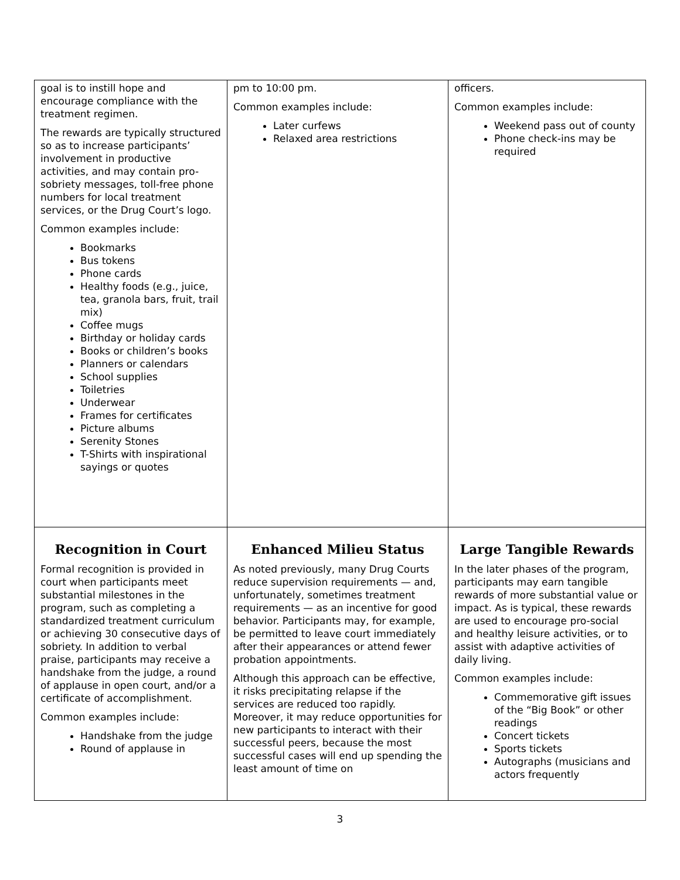| goal is to instill hope and encourage compliance with the treatment regimen. The rewards are typically structured so as to increase participants’ involvement in productive activities, and may contain pro-sobriety messages, toll-free phone numbers for local treatment services, or the Drug Court’s logo. Common examples include: Bookmarks Bus tokens Phone cards Healthy foods (e.g., juice, tea, granola bars, fruit, trail mix) Coffee mugs Birthday or holiday cards Books or children’s books Planners or calendars School supplies Toiletries Underwear Frames for certificates Picture albums Serenity Stones T-Shirts with inspirational sayings or quotes | pm to 10:00 pm. Common examples include: Later curfews Relaxed area restrictions | officers. Common examples include: Weekend pass out of county Phone check-ins may be required |
| Recognition in Court Formal recognition is provided in court when participants meet substantial milestones in the program, such as completing a standardized treatment curriculum or achieving 30 consecutive days of sobriety. In addition to verbal praise, participants may receive a handshake from the judge, a round of applause in open court, and/or a certificate of accomplishment. Common examples include: Handshake from the judge Round of applause in | Enhanced Milieu Status As noted previously, many Drug Courts reduce supervision requirements — and, unfortunately, sometimes treatment requirements — as an incentive for good behavior. Participants may, for example, be permitted to leave court immediately after their appearances or attend fewer probation appointments. Although this approach can be effective, it risks precipitating relapse if the services are reduced too rapidly. Moreover, it may reduce opportunities for new participants to interact with their successful peers, because the most successful cases will end up spending the least amount of time on | Large Tangible Rewards In the later phases of the program, participants may earn tangible rewards of more substantial value or impact. As is typical, these rewards are used to encourage pro-social and healthy leisure activities, or to assist with adaptive activities of daily living. Common examples include: Commemorative gift issues of the “Big Book” or other readings Concert tickets Sports tickets Autographs (musicians and actors frequently |
3